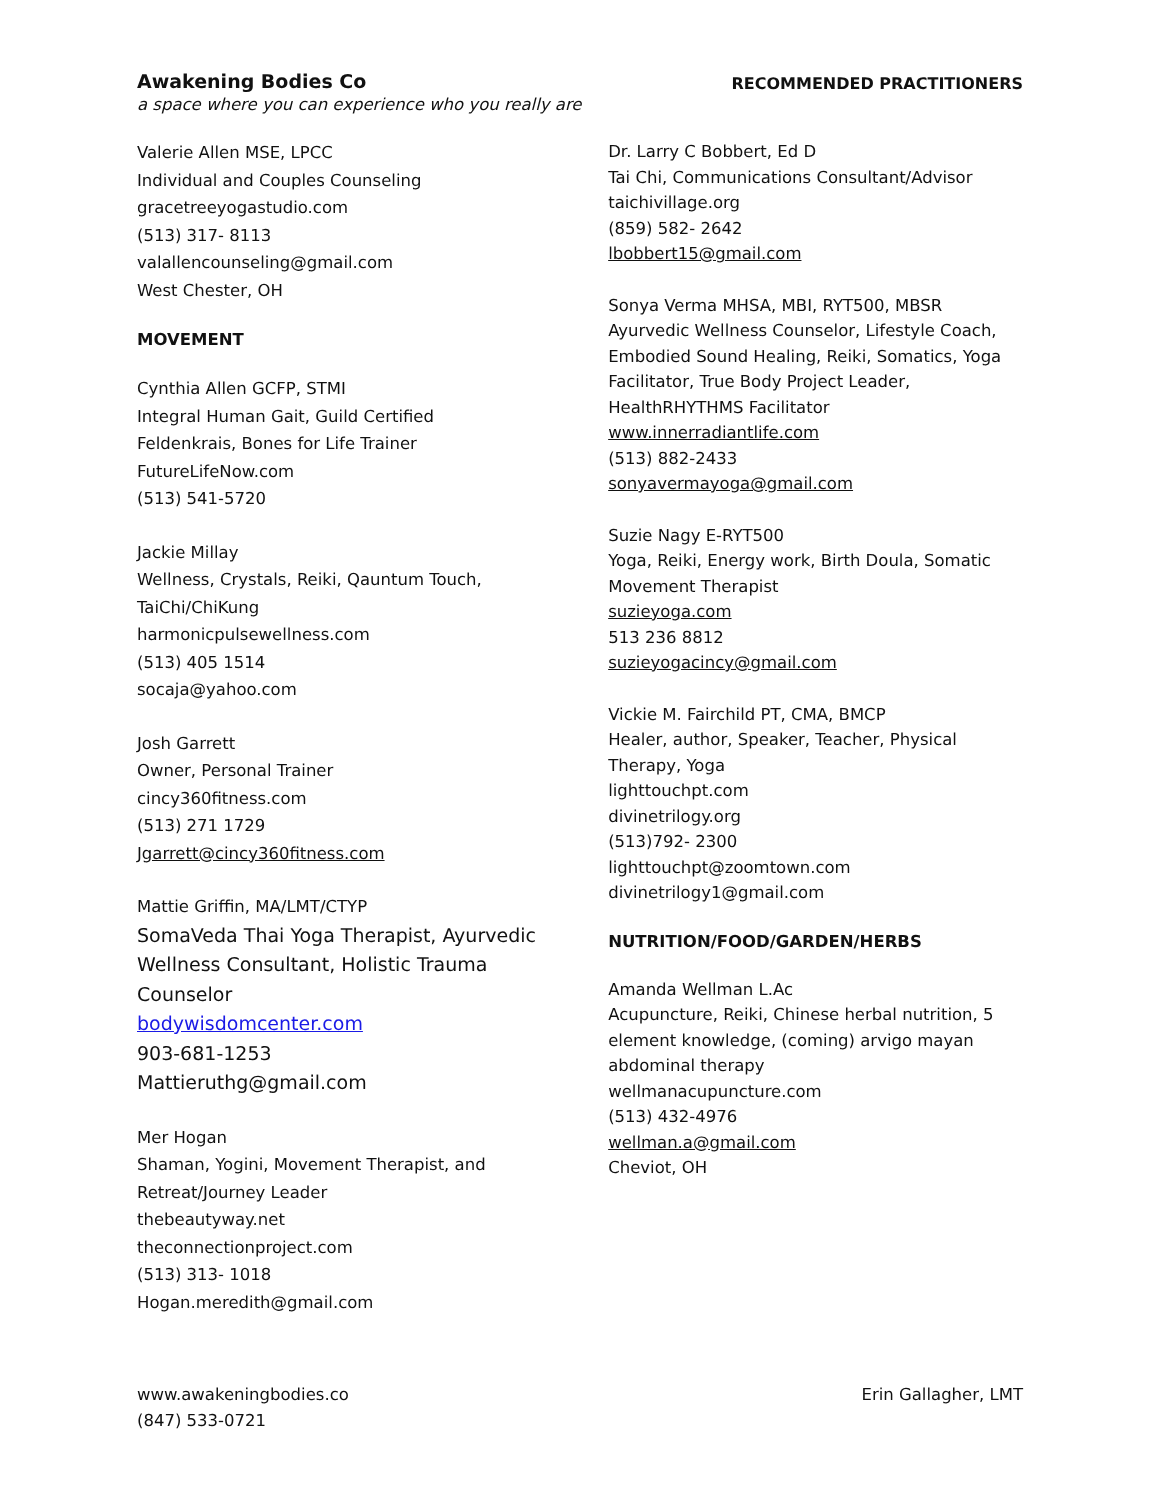Awakening Bodies Co RECOMMENDED PRACTITIONERS
a space where you can experience who you really are
Valerie Allen MSE, LPCC
Individual and Couples Counseling
gracetreeyogastudio.com
(513) 317- 8113
valallencounseling@gmail.com
West Chester, OH
MOVEMENT
Cynthia Allen GCFP, STMI
Integral Human Gait, Guild Certified
Feldenkrais, Bones for Life Trainer
FutureLifeNow.com
(513) 541-5720
Jackie Millay
Wellness, Crystals, Reiki, Qauntum Touch,
TaiChi/ChiKung
harmonicpulsewellness.com
(513) 405 1514
socaja@yahoo.com
Josh Garrett
Owner, Personal Trainer
cincy360fitness.com
(513) 271 1729
Jgarrett@cincy360fitness.com
Mattie Griffin, MA/LMT/CTYP
SomaVeda Thai Yoga Therapist, Ayurvedic
Wellness Consultant, Holistic Trauma
Counselor
bodywisdomcenter.com
903-681-1253
Mattieruthg@gmail.com
Mer Hogan
Shaman, Yogini, Movement Therapist, and
Retreat/Journey Leader
thebeautyway.net
theconnectionproject.com
(513) 313- 1018
Hogan.meredith@gmail.com
Dr. Larry C Bobbert, Ed D
Tai Chi, Communications Consultant/Advisor
taichivillage.org
(859) 582- 2642
lbobbert15@gmail.com
Sonya Verma MHSA, MBI, RYT500, MBSR
Ayurvedic Wellness Counselor, Lifestyle Coach,
Embodied Sound Healing, Reiki, Somatics, Yoga
Facilitator, True Body Project Leader,
HealthRHYTHMS Facilitator
www.innerradiantlife.com
(513) 882-2433
sonyavermayoga@gmail.com
Suzie Nagy E-RYT500
Yoga, Reiki, Energy work, Birth Doula, Somatic
Movement Therapist
suzieyoga.com
513 236 8812
suzieyogacincy@gmail.com
Vickie M. Fairchild PT, CMA, BMCP
Healer, author, Speaker, Teacher, Physical
Therapy, Yoga
lighttouchpt.com
divinetrilogy.org
(513)792- 2300
lighttouchpt@zoomtown.com
divinetrilogy1@gmail.com
NUTRITION/FOOD/GARDEN/HERBS
Amanda Wellman L.Ac
Acupuncture, Reiki, Chinese herbal nutrition, 5
element knowledge, (coming) arvigo mayan
abdominal therapy
wellmanacupuncture.com
(513) 432-4976
wellman.a@gmail.com
Cheviot, OH
www.awakeningbodies.co
(847) 533-0721
Erin Gallagher, LMT